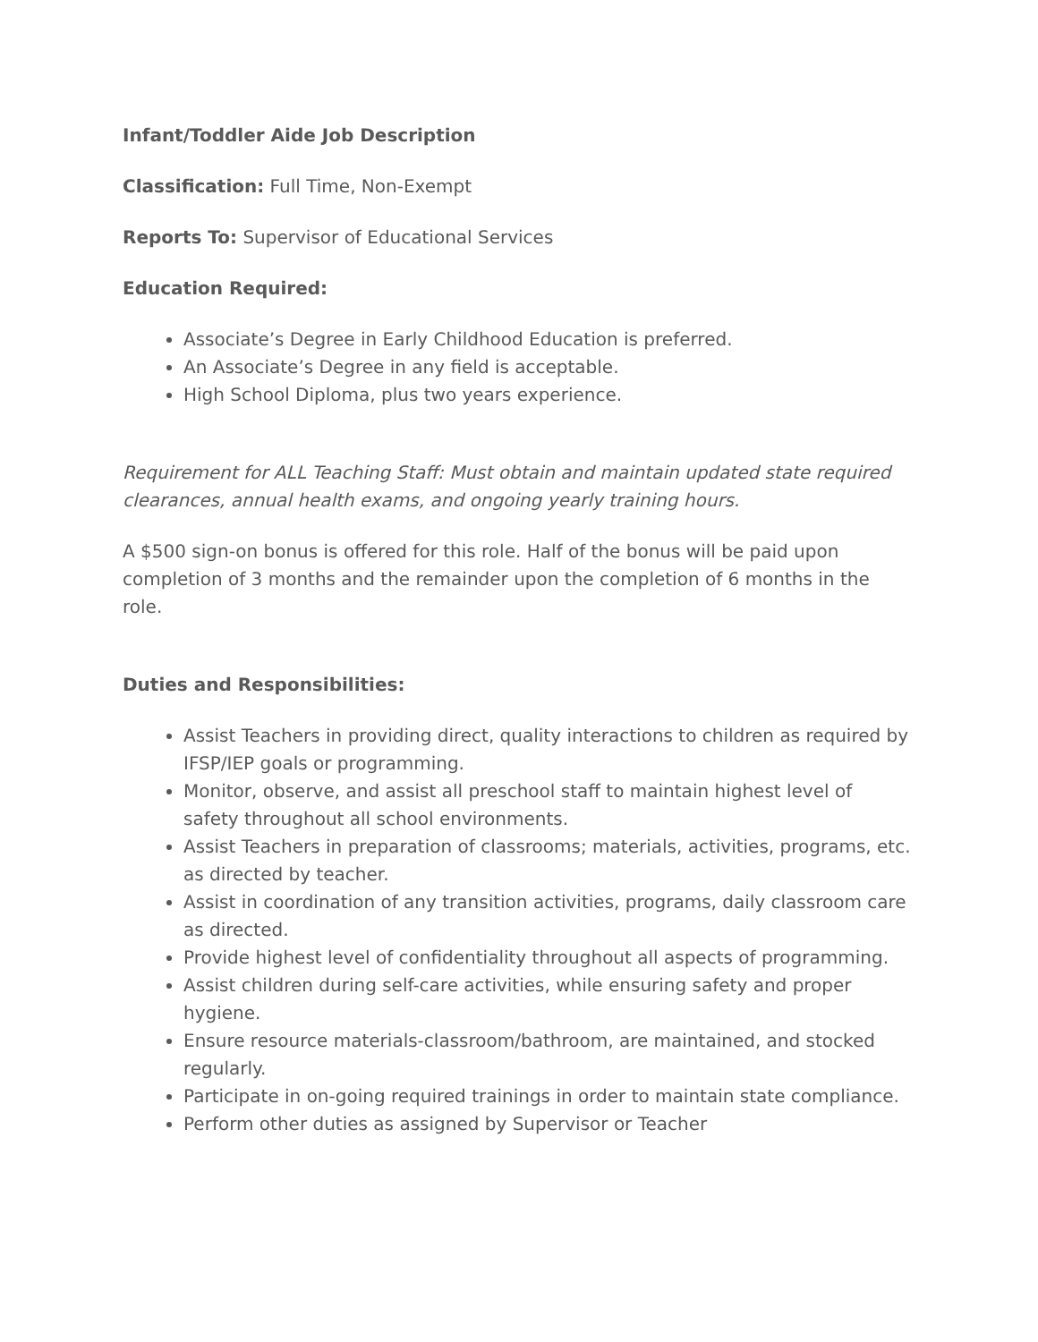Infant/Toddler Aide Job Description
Classification: Full Time, Non-Exempt
Reports To: Supervisor of Educational Services
Education Required:
Associate’s Degree in Early Childhood Education is preferred.
An Associate’s Degree in any field is acceptable.
High School Diploma, plus two years experience.
Requirement for ALL Teaching Staff: Must obtain and maintain updated state required clearances, annual health exams, and ongoing yearly training hours.
A $500 sign-on bonus is offered for this role. Half of the bonus will be paid upon completion of 3 months and the remainder upon the completion of 6 months in the role.
Duties and Responsibilities:
Assist Teachers in providing direct, quality interactions to children as required by IFSP/IEP goals or programming.
Monitor, observe, and assist all preschool staff to maintain highest level of safety throughout all school environments.
Assist Teachers in preparation of classrooms; materials, activities, programs, etc. as directed by teacher.
Assist in coordination of any transition activities, programs, daily classroom care as directed.
Provide highest level of confidentiality throughout all aspects of programming.
Assist children during self-care activities, while ensuring safety and proper hygiene.
Ensure resource materials-classroom/bathroom, are maintained, and stocked regularly.
Participate in on-going required trainings in order to maintain state compliance.
Perform other duties as assigned by Supervisor or Teacher